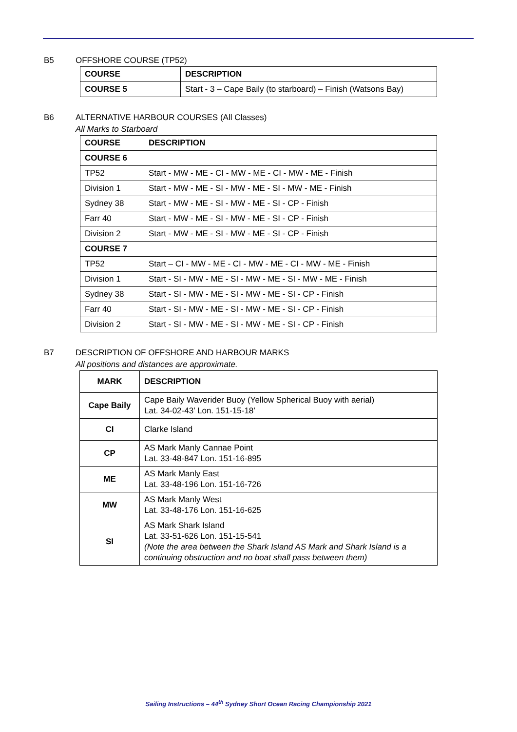B5 OFFSHORE COURSE (TP52)
| COURSE | DESCRIPTION |
| --- | --- |
| COURSE 5 | Start - 3 – Cape Baily (to starboard) – Finish (Watsons Bay) |
B6 ALTERNATIVE HARBOUR COURSES (All Classes)
All Marks to Starboard
| COURSE | DESCRIPTION |
| --- | --- |
| COURSE 6 | |
| TP52 | Start - MW - ME - CI - MW - ME - CI - MW - ME - Finish |
| Division 1 | Start - MW - ME - SI - MW - ME - SI - MW - ME - Finish |
| Sydney 38 | Start - MW - ME - SI - MW - ME - SI - CP - Finish |
| Farr 40 | Start - MW - ME - SI - MW - ME - SI - CP - Finish |
| Division 2 | Start - MW - ME - SI - MW - ME - SI - CP - Finish |
| COURSE 7 | |
| TP52 | Start – CI - MW - ME - CI - MW - ME - CI - MW - ME - Finish |
| Division 1 | Start - SI - MW - ME - SI - MW - ME - SI - MW - ME - Finish |
| Sydney 38 | Start - SI - MW - ME - SI - MW - ME - SI - CP - Finish |
| Farr 40 | Start - SI - MW - ME - SI - MW - ME - SI - CP - Finish |
| Division 2 | Start - SI - MW - ME - SI - MW - ME - SI - CP - Finish |
B7 DESCRIPTION OF OFFSHORE AND HARBOUR MARKS
All positions and distances are approximate.
| MARK | DESCRIPTION |
| --- | --- |
| Cape Baily | Cape Baily Waverider Buoy (Yellow Spherical Buoy with aerial) Lat. 34-02-43’ Lon. 151-15-18’ |
| CI | Clarke Island |
| CP | AS Mark Manly Cannae Point Lat. 33-48-847 Lon. 151-16-895 |
| ME | AS Mark Manly East Lat. 33-48-196 Lon. 151-16-726 |
| MW | AS Mark Manly West Lat. 33-48-176 Lon. 151-16-625 |
| SI | AS Mark Shark Island Lat. 33-51-626 Lon. 151-15-541 (Note the area between the Shark Island AS Mark and Shark Island is a continuing obstruction and no boat shall pass between them) |
Sailing Instructions – 44<sup>th</sup> Sydney Short Ocean Racing Championship 2021